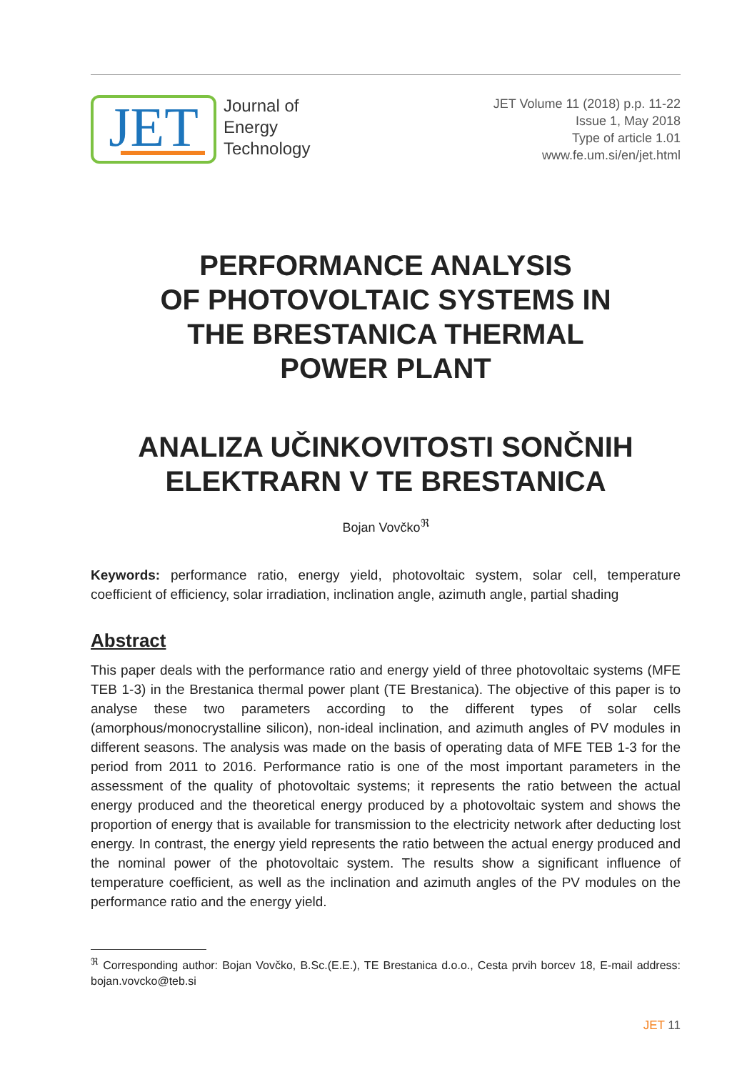JET
Journal of
Energy
Technology
JET Volume 11 (2018) p.p. 11-22
Issue 1, May 2018
Type of article 1.01
www.fe.um.si/en/jet.html
PERFORMANCE ANALYSIS
OF PHOTOVOLTAIC SYSTEMS IN
THE BRESTANICA THERMAL
POWER PLANT
ANALIZA UČINKOVITOSTI SONČNIH
ELEKTRARN V TE BRESTANICA
Bojan Vovčko<sup>ℜ</sup>
Keywords: performance ratio, energy yield, photovoltaic system, solar cell, temperature coefficient of efficiency, solar irradiation, inclination angle, azimuth angle, partial shading
Abstract
This paper deals with the performance ratio and energy yield of three photovoltaic systems (MFE TEB 1-3) in the Brestanica thermal power plant (TE Brestanica). The objective of this paper is to analyse these two parameters according to the different types of solar cells (amorphous/monocrystalline silicon), non-ideal inclination, and azimuth angles of PV modules in different seasons. The analysis was made on the basis of operating data of MFE TEB 1-3 for the period from 2011 to 2016. Performance ratio is one of the most important parameters in the assessment of the quality of photovoltaic systems; it represents the ratio between the actual energy produced and the theoretical energy produced by a photovoltaic system and shows the proportion of energy that is available for transmission to the electricity network after deducting lost energy. In contrast, the energy yield represents the ratio between the actual energy produced and the nominal power of the photovoltaic system. The results show a significant influence of temperature coefficient, as well as the inclination and azimuth angles of the PV modules on the performance ratio and the energy yield.
<sup>ℜ</sup> Corresponding author: Bojan Vovčko, B.Sc.(E.E.), TE Brestanica d.o.o., Cesta prvih borcev 18, E-mail address: bojan.vovcko@teb.si
JET 11